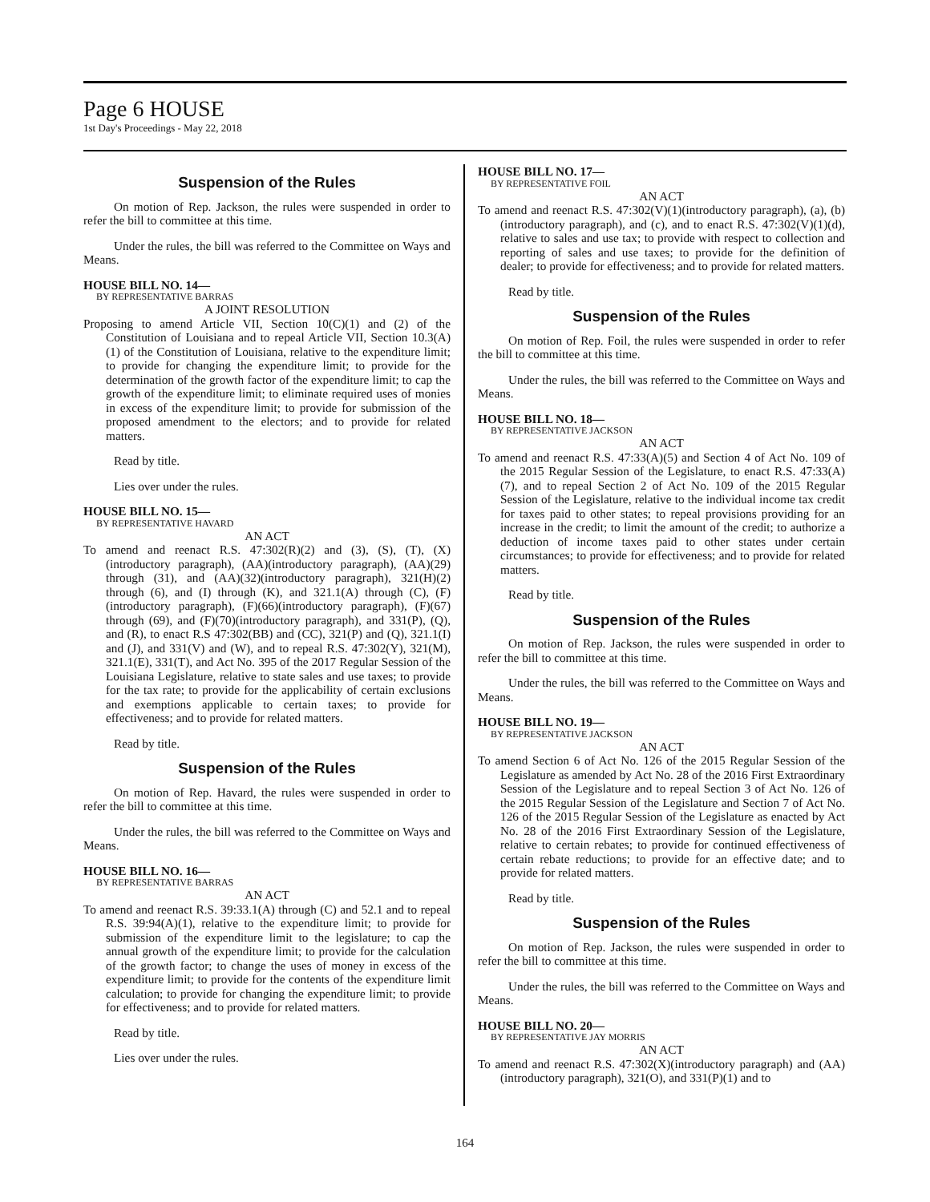Page 6 HOUSE
1st Day's Proceedings - May 22, 2018
Suspension of the Rules
On motion of Rep. Jackson, the rules were suspended in order to refer the bill to committee at this time.
Under the rules, the bill was referred to the Committee on Ways and Means.
HOUSE BILL NO. 14—
BY REPRESENTATIVE BARRAS
A JOINT RESOLUTION
Proposing to amend Article VII, Section 10(C)(1) and (2) of the Constitution of Louisiana and to repeal Article VII, Section 10.3(A)(1) of the Constitution of Louisiana, relative to the expenditure limit; to provide for changing the expenditure limit; to provide for the determination of the growth factor of the expenditure limit; to cap the growth of the expenditure limit; to eliminate required uses of monies in excess of the expenditure limit; to provide for submission of the proposed amendment to the electors; and to provide for related matters.
Read by title.
Lies over under the rules.
HOUSE BILL NO. 15—
BY REPRESENTATIVE HAVARD
AN ACT
To amend and reenact R.S. 47:302(R)(2) and (3), (S), (T), (X)(introductory paragraph), (AA)(introductory paragraph), (AA)(29) through (31), and (AA)(32)(introductory paragraph), 321(H)(2) through (6), and (I) through (K), and 321.1(A) through (C), (F)(introductory paragraph), (F)(66)(introductory paragraph), (F)(67) through (69), and (F)(70)(introductory paragraph), and 331(P), (Q), and (R), to enact R.S 47:302(BB) and (CC), 321(P) and (Q), 321.1(I) and (J), and 331(V) and (W), and to repeal R.S. 47:302(Y), 321(M), 321.1(E), 331(T), and Act No. 395 of the 2017 Regular Session of the Louisiana Legislature, relative to state sales and use taxes; to provide for the tax rate; to provide for the applicability of certain exclusions and exemptions applicable to certain taxes; to provide for effectiveness; and to provide for related matters.
Read by title.
Suspension of the Rules
On motion of Rep. Havard, the rules were suspended in order to refer the bill to committee at this time.
Under the rules, the bill was referred to the Committee on Ways and Means.
HOUSE BILL NO. 16—
BY REPRESENTATIVE BARRAS
AN ACT
To amend and reenact R.S. 39:33.1(A) through (C) and 52.1 and to repeal R.S. 39:94(A)(1), relative to the expenditure limit; to provide for submission of the expenditure limit to the legislature; to cap the annual growth of the expenditure limit; to provide for the calculation of the growth factor; to change the uses of money in excess of the expenditure limit; to provide for the contents of the expenditure limit calculation; to provide for changing the expenditure limit; to provide for effectiveness; and to provide for related matters.
Read by title.
Lies over under the rules.
HOUSE BILL NO. 17—
BY REPRESENTATIVE FOIL
AN ACT
To amend and reenact R.S. 47:302(V)(1)(introductory paragraph), (a), (b)(introductory paragraph), and (c), and to enact R.S. 47:302(V)(1)(d), relative to sales and use tax; to provide with respect to collection and reporting of sales and use taxes; to provide for the definition of dealer; to provide for effectiveness; and to provide for related matters.
Read by title.
Suspension of the Rules
On motion of Rep. Foil, the rules were suspended in order to refer the bill to committee at this time.
Under the rules, the bill was referred to the Committee on Ways and Means.
HOUSE BILL NO. 18—
BY REPRESENTATIVE JACKSON
AN ACT
To amend and reenact R.S. 47:33(A)(5) and Section 4 of Act No. 109 of the 2015 Regular Session of the Legislature, to enact R.S. 47:33(A)(7), and to repeal Section 2 of Act No. 109 of the 2015 Regular Session of the Legislature, relative to the individual income tax credit for taxes paid to other states; to repeal provisions providing for an increase in the credit; to limit the amount of the credit; to authorize a deduction of income taxes paid to other states under certain circumstances; to provide for effectiveness; and to provide for related matters.
Read by title.
Suspension of the Rules
On motion of Rep. Jackson, the rules were suspended in order to refer the bill to committee at this time.
Under the rules, the bill was referred to the Committee on Ways and Means.
HOUSE BILL NO. 19—
BY REPRESENTATIVE JACKSON
AN ACT
To amend Section 6 of Act No. 126 of the 2015 Regular Session of the Legislature as amended by Act No. 28 of the 2016 First Extraordinary Session of the Legislature and to repeal Section 3 of Act No. 126 of the 2015 Regular Session of the Legislature and Section 7 of Act No. 126 of the 2015 Regular Session of the Legislature as enacted by Act No. 28 of the 2016 First Extraordinary Session of the Legislature, relative to certain rebates; to provide for continued effectiveness of certain rebate reductions; to provide for an effective date; and to provide for related matters.
Read by title.
Suspension of the Rules
On motion of Rep. Jackson, the rules were suspended in order to refer the bill to committee at this time.
Under the rules, the bill was referred to the Committee on Ways and Means.
HOUSE BILL NO. 20—
BY REPRESENTATIVE JAY MORRIS
AN ACT
To amend and reenact R.S. 47:302(X)(introductory paragraph) and (AA)(introductory paragraph), 321(O), and 331(P)(1) and to
164